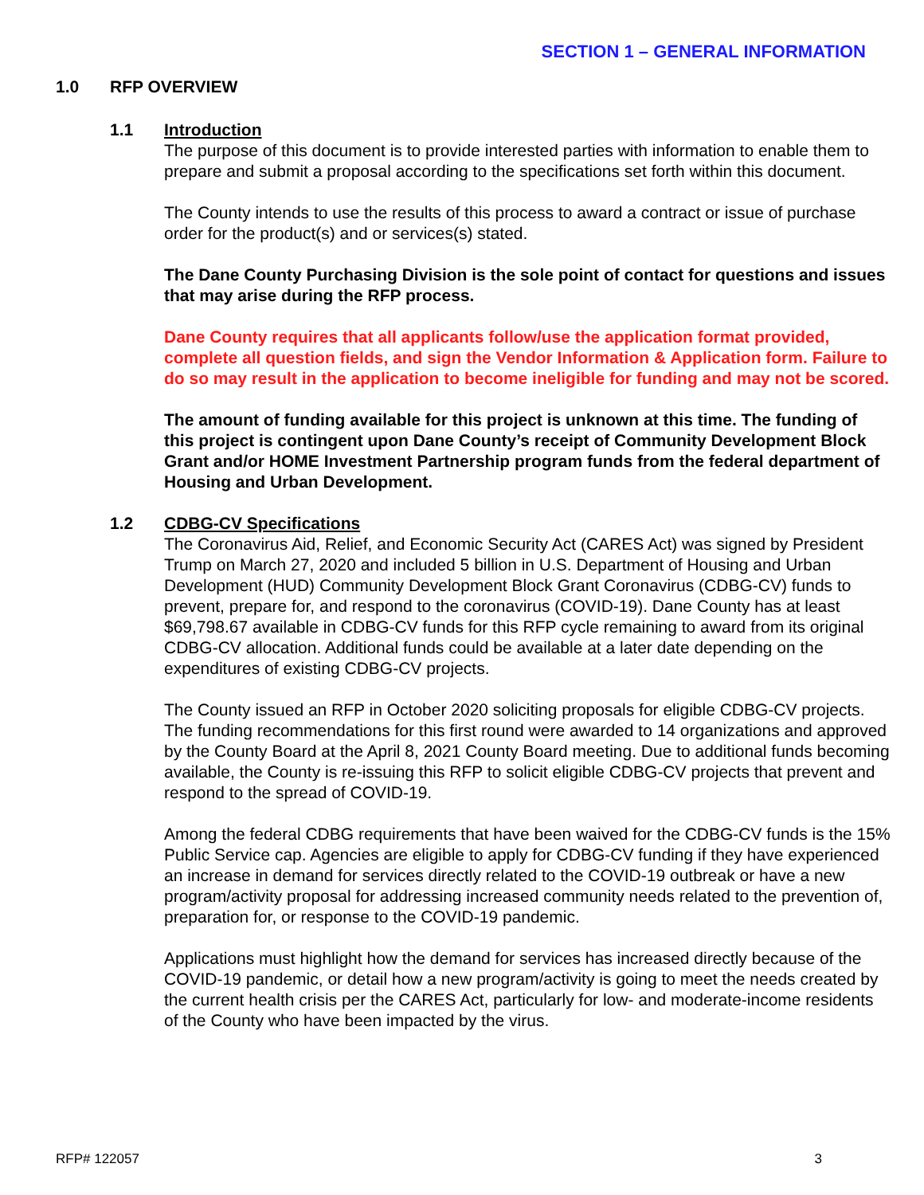SECTION 1 – GENERAL INFORMATION
1.0 RFP OVERVIEW
1.1 Introduction
The purpose of this document is to provide interested parties with information to enable them to prepare and submit a proposal according to the specifications set forth within this document.
The County intends to use the results of this process to award a contract or issue of purchase order for the product(s) and or services(s) stated.
The Dane County Purchasing Division is the sole point of contact for questions and issues that may arise during the RFP process.
Dane County requires that all applicants follow/use the application format provided, complete all question fields, and sign the Vendor Information & Application form. Failure to do so may result in the application to become ineligible for funding and may not be scored.
The amount of funding available for this project is unknown at this time. The funding of this project is contingent upon Dane County’s receipt of Community Development Block Grant and/or HOME Investment Partnership program funds from the federal department of Housing and Urban Development.
1.2 CDBG-CV Specifications
The Coronavirus Aid, Relief, and Economic Security Act (CARES Act) was signed by President Trump on March 27, 2020 and included 5 billion in U.S. Department of Housing and Urban Development (HUD) Community Development Block Grant Coronavirus (CDBG-CV) funds to prevent, prepare for, and respond to the coronavirus (COVID-19). Dane County has at least $69,798.67 available in CDBG-CV funds for this RFP cycle remaining to award from its original CDBG-CV allocation. Additional funds could be available at a later date depending on the expenditures of existing CDBG-CV projects.
The County issued an RFP in October 2020 soliciting proposals for eligible CDBG-CV projects. The funding recommendations for this first round were awarded to 14 organizations and approved by the County Board at the April 8, 2021 County Board meeting. Due to additional funds becoming available, the County is re-issuing this RFP to solicit eligible CDBG-CV projects that prevent and respond to the spread of COVID-19.
Among the federal CDBG requirements that have been waived for the CDBG-CV funds is the 15% Public Service cap. Agencies are eligible to apply for CDBG-CV funding if they have experienced an increase in demand for services directly related to the COVID-19 outbreak or have a new program/activity proposal for addressing increased community needs related to the prevention of, preparation for, or response to the COVID-19 pandemic.
Applications must highlight how the demand for services has increased directly because of the COVID-19 pandemic, or detail how a new program/activity is going to meet the needs created by the current health crisis per the CARES Act, particularly for low- and moderate-income residents of the County who have been impacted by the virus.
RFP# 122057 3